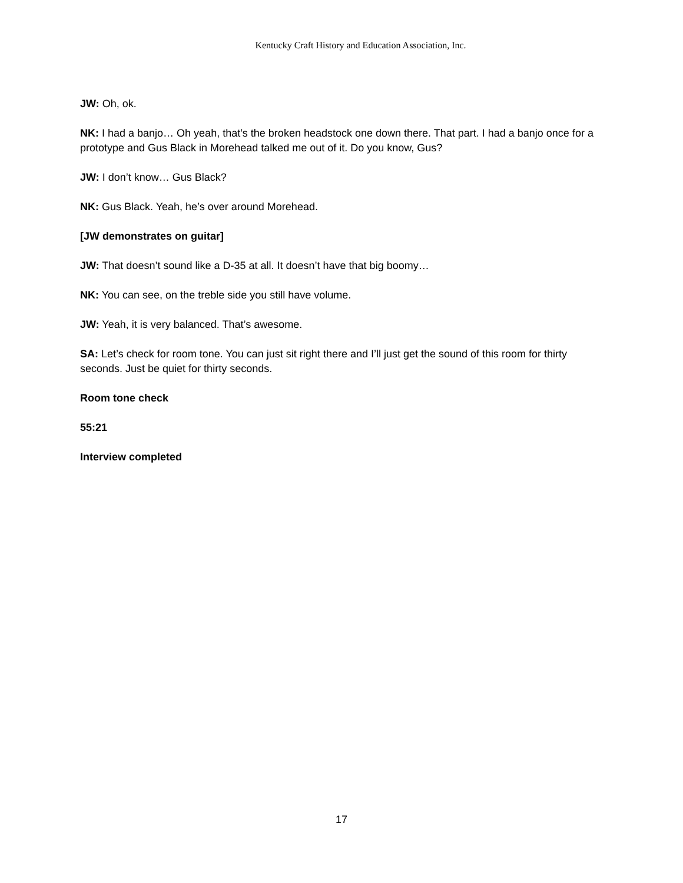Kentucky Craft History and Education Association, Inc.
JW: Oh, ok.
NK: I had a banjo… Oh yeah, that’s the broken headstock one down there. That part. I had a banjo once for a prototype and Gus Black in Morehead talked me out of it. Do you know, Gus?
JW: I don’t know… Gus Black?
NK: Gus Black. Yeah, he’s over around Morehead.
[JW demonstrates on guitar]
JW: That doesn’t sound like a D-35 at all. It doesn’t have that big boomy…
NK: You can see, on the treble side you still have volume.
JW: Yeah, it is very balanced. That’s awesome.
SA: Let’s check for room tone. You can just sit right there and I’ll just get the sound of this room for thirty seconds. Just be quiet for thirty seconds.
Room tone check
55:21
Interview completed
17